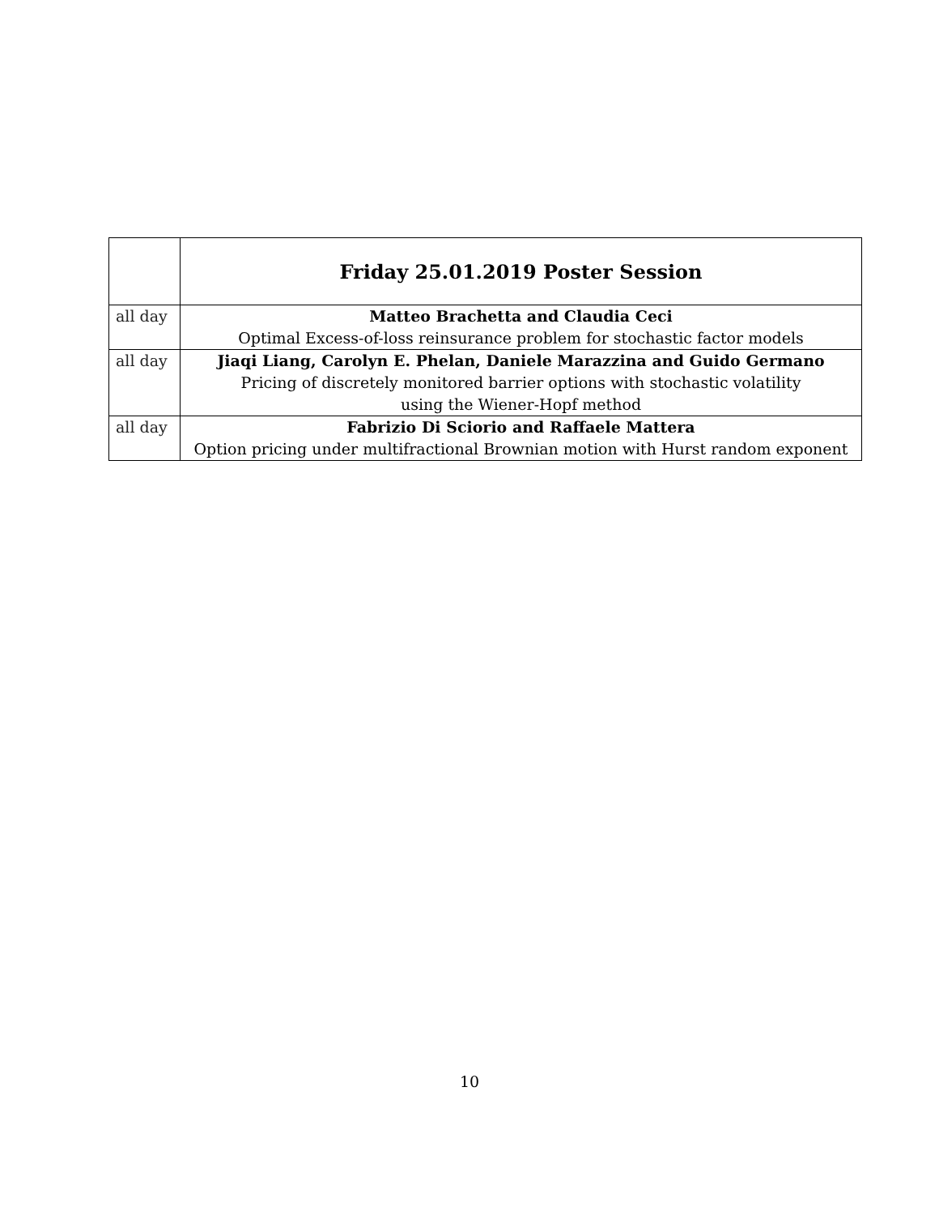| | Friday 25.01.2019 Poster Session |
| --- | --- |
| all day | Matteo Brachetta and Claudia Ceci |
| | Optimal Excess-of-loss reinsurance problem for stochastic factor models |
| all day | Jiaqi Liang, Carolyn E. Phelan, Daniele Marazzina and Guido Germano |
| | Pricing of discretely monitored barrier options with stochastic volatility |
| | using the Wiener-Hopf method |
| all day | Fabrizio Di Sciorio and Raffaele Mattera |
| | Option pricing under multifractional Brownian motion with Hurst random exponent |
10